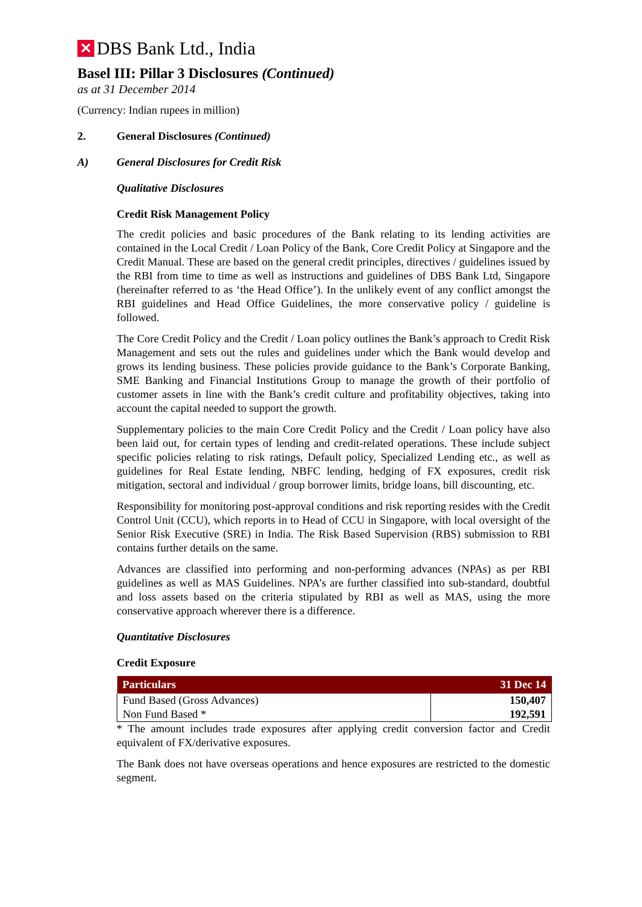✕ DBS Bank Ltd., India
Basel III: Pillar 3 Disclosures (Continued)
as at 31 December 2014
(Currency: Indian rupees in million)
2. General Disclosures (Continued)
A) General Disclosures for Credit Risk
Qualitative Disclosures
Credit Risk Management Policy
The credit policies and basic procedures of the Bank relating to its lending activities are contained in the Local Credit / Loan Policy of the Bank, Core Credit Policy at Singapore and the Credit Manual. These are based on the general credit principles, directives / guidelines issued by the RBI from time to time as well as instructions and guidelines of DBS Bank Ltd, Singapore (hereinafter referred to as ‘the Head Office’). In the unlikely event of any conflict amongst the RBI guidelines and Head Office Guidelines, the more conservative policy / guideline is followed.
The Core Credit Policy and the Credit / Loan policy outlines the Bank’s approach to Credit Risk Management and sets out the rules and guidelines under which the Bank would develop and grows its lending business. These policies provide guidance to the Bank’s Corporate Banking, SME Banking and Financial Institutions Group to manage the growth of their portfolio of customer assets in line with the Bank’s credit culture and profitability objectives, taking into account the capital needed to support the growth.
Supplementary policies to the main Core Credit Policy and the Credit / Loan policy have also been laid out, for certain types of lending and credit-related operations. These include subject specific policies relating to risk ratings, Default policy, Specialized Lending etc., as well as guidelines for Real Estate lending, NBFC lending, hedging of FX exposures, credit risk mitigation, sectoral and individual / group borrower limits, bridge loans, bill discounting, etc.
Responsibility for monitoring post-approval conditions and risk reporting resides with the Credit Control Unit (CCU), which reports in to Head of CCU in Singapore, with local oversight of the Senior Risk Executive (SRE) in India. The Risk Based Supervision (RBS) submission to RBI contains further details on the same.
Advances are classified into performing and non-performing advances (NPAs) as per RBI guidelines as well as MAS Guidelines. NPA’s are further classified into sub-standard, doubtful and loss assets based on the criteria stipulated by RBI as well as MAS, using the more conservative approach wherever there is a difference.
Quantitative Disclosures
Credit Exposure
| Particulars | 31 Dec 14 |
| --- | --- |
| Fund Based (Gross Advances) | 150,407 |
| Non Fund Based * | 192,591 |
* The amount includes trade exposures after applying credit conversion factor and Credit equivalent of FX/derivative exposures.
The Bank does not have overseas operations and hence exposures are restricted to the domestic segment.